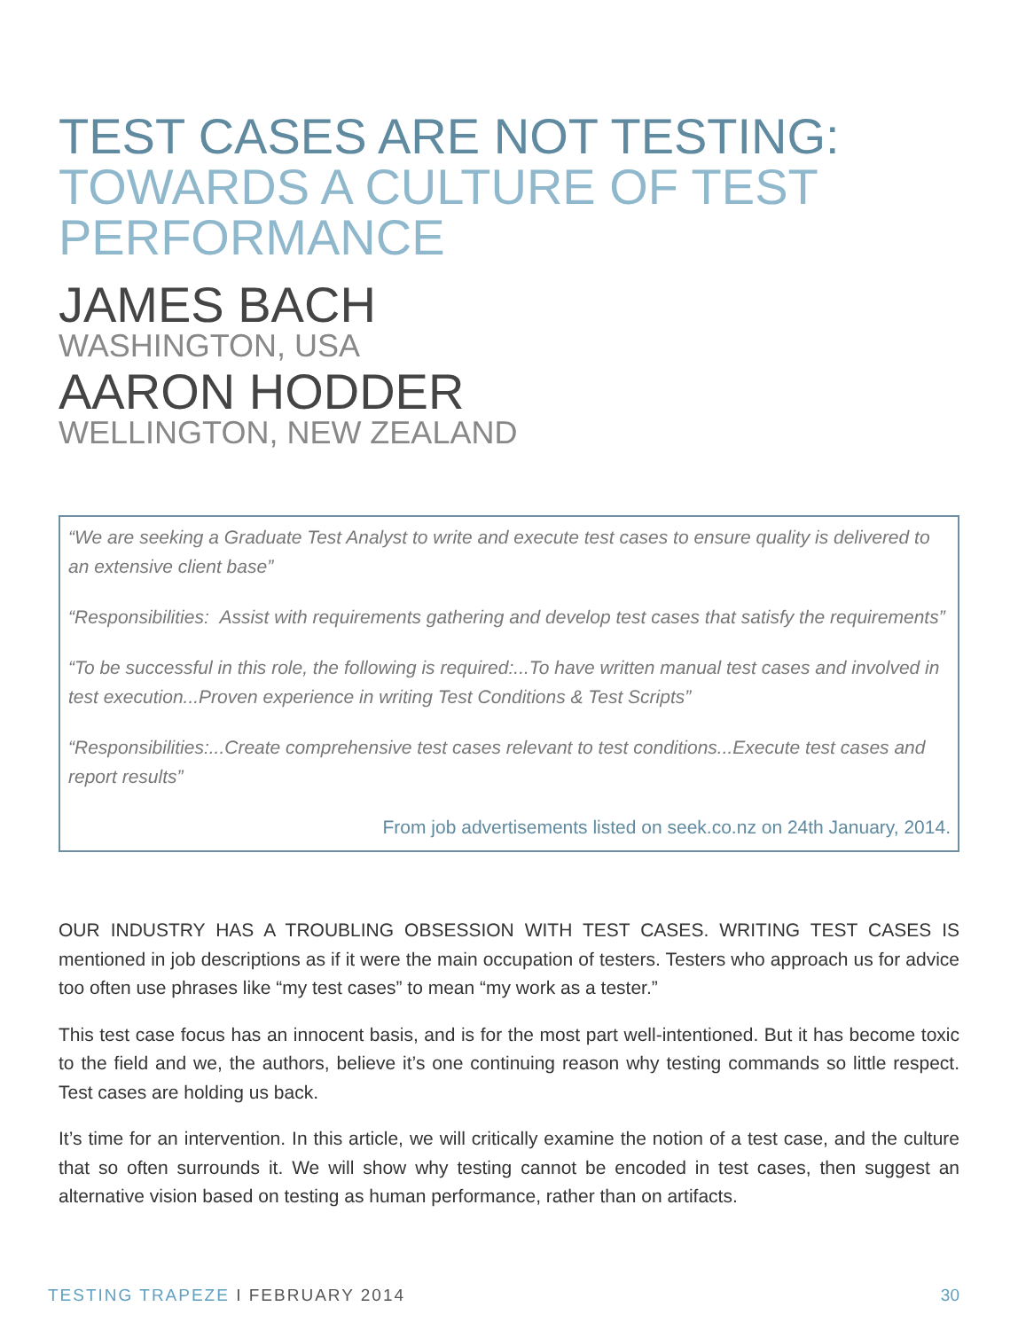TEST CASES ARE NOT TESTING:
TOWARDS A CULTURE OF TEST PERFORMANCE
JAMES BACH
WASHINGTON, USA
AARON HODDER
WELLINGTON, NEW ZEALAND
“We are seeking a Graduate Test Analyst to write and execute test cases to ensure quality is delivered to an extensive client base”
“Responsibilities: Assist with requirements gathering and develop test cases that satisfy the requirements”
“To be successful in this role, the following is required:...To have written manual test cases and involved in test execution...Proven experience in writing Test Conditions & Test Scripts”
“Responsibilities:...Create comprehensive test cases relevant to test conditions...Execute test cases and report results”
From job advertisements listed on seek.co.nz on 24th January, 2014.
OUR INDUSTRY HAS A TROUBLING OBSESSION WITH TEST CASES. WRITING TEST CASES IS mentioned in job descriptions as if it were the main occupation of testers. Testers who approach us for advice too often use phrases like “my test cases” to mean “my work as a tester.”
This test case focus has an innocent basis, and is for the most part well-intentioned. But it has become toxic to the field and we, the authors, believe it’s one continuing reason why testing commands so little respect. Test cases are holding us back.
It’s time for an intervention. In this article, we will critically examine the notion of a test case, and the culture that so often surrounds it. We will show why testing cannot be encoded in test cases, then suggest an alternative vision based on testing as human performance, rather than on artifacts.
TESTING TRAPEZE I FEBRUARY 2014 30